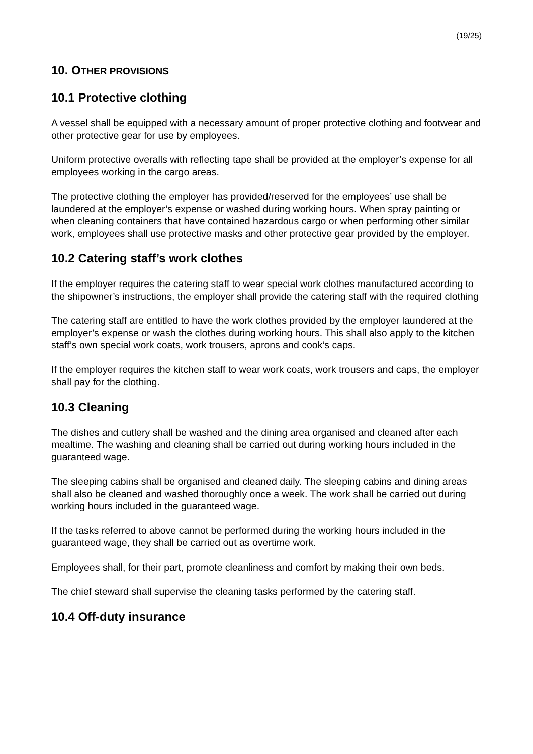(19/25)
10. OTHER PROVISIONS
10.1 Protective clothing
A vessel shall be equipped with a necessary amount of proper protective clothing and footwear and other protective gear for use by employees.
Uniform protective overalls with reflecting tape shall be provided at the employer’s expense for all employees working in the cargo areas.
The protective clothing the employer has provided/reserved for the employees’ use shall be laundered at the employer’s expense or washed during working hours. When spray painting or when cleaning containers that have contained hazardous cargo or when performing other similar work, employees shall use protective masks and other protective gear provided by the employer.
10.2 Catering staff’s work clothes
If the employer requires the catering staff to wear special work clothes manufactured according to the shipowner’s instructions, the employer shall provide the catering staff with the required clothing
The catering staff are entitled to have the work clothes provided by the employer laundered at the employer’s expense or wash the clothes during working hours. This shall also apply to the kitchen staff’s own special work coats, work trousers, aprons and cook’s caps.
If the employer requires the kitchen staff to wear work coats, work trousers and caps, the employer shall pay for the clothing.
10.3 Cleaning
The dishes and cutlery shall be washed and the dining area organised and cleaned after each mealtime. The washing and cleaning shall be carried out during working hours included in the guaranteed wage.
The sleeping cabins shall be organised and cleaned daily. The sleeping cabins and dining areas shall also be cleaned and washed thoroughly once a week. The work shall be carried out during working hours included in the guaranteed wage.
If the tasks referred to above cannot be performed during the working hours included in the guaranteed wage, they shall be carried out as overtime work.
Employees shall, for their part, promote cleanliness and comfort by making their own beds.
The chief steward shall supervise the cleaning tasks performed by the catering staff.
10.4 Off-duty insurance